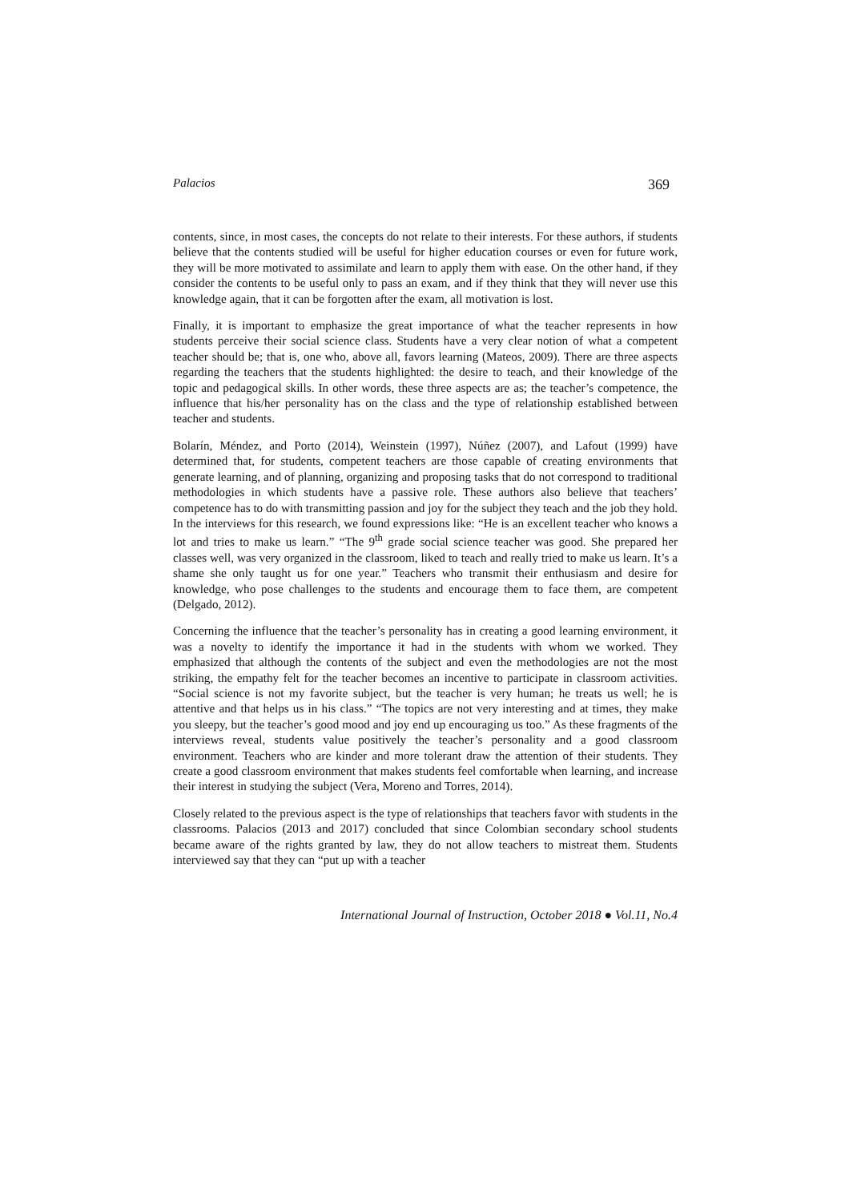Palacios 369
contents, since, in most cases, the concepts do not relate to their interests. For these authors, if students believe that the contents studied will be useful for higher education courses or even for future work, they will be more motivated to assimilate and learn to apply them with ease. On the other hand, if they consider the contents to be useful only to pass an exam, and if they think that they will never use this knowledge again, that it can be forgotten after the exam, all motivation is lost.
Finally, it is important to emphasize the great importance of what the teacher represents in how students perceive their social science class. Students have a very clear notion of what a competent teacher should be; that is, one who, above all, favors learning (Mateos, 2009). There are three aspects regarding the teachers that the students highlighted: the desire to teach, and their knowledge of the topic and pedagogical skills. In other words, these three aspects are as; the teacher’s competence, the influence that his/her personality has on the class and the type of relationship established between teacher and students.
Bolarín, Méndez, and Porto (2014), Weinstein (1997), Núñez (2007), and Lafout (1999) have determined that, for students, competent teachers are those capable of creating environments that generate learning, and of planning, organizing and proposing tasks that do not correspond to traditional methodologies in which students have a passive role. These authors also believe that teachers’ competence has to do with transmitting passion and joy for the subject they teach and the job they hold. In the interviews for this research, we found expressions like: “He is an excellent teacher who knows a lot and tries to make us learn.” “The 9<sup>th</sup> grade social science teacher was good. She prepared her classes well, was very organized in the classroom, liked to teach and really tried to make us learn. It’s a shame she only taught us for one year.” Teachers who transmit their enthusiasm and desire for knowledge, who pose challenges to the students and encourage them to face them, are competent (Delgado, 2012).
Concerning the influence that the teacher’s personality has in creating a good learning environment, it was a novelty to identify the importance it had in the students with whom we worked. They emphasized that although the contents of the subject and even the methodologies are not the most striking, the empathy felt for the teacher becomes an incentive to participate in classroom activities. “Social science is not my favorite subject, but the teacher is very human; he treats us well; he is attentive and that helps us in his class.” “The topics are not very interesting and at times, they make you sleepy, but the teacher’s good mood and joy end up encouraging us too.” As these fragments of the interviews reveal, students value positively the teacher’s personality and a good classroom environment. Teachers who are kinder and more tolerant draw the attention of their students. They create a good classroom environment that makes students feel comfortable when learning, and increase their interest in studying the subject (Vera, Moreno and Torres, 2014).
Closely related to the previous aspect is the type of relationships that teachers favor with students in the classrooms. Palacios (2013 and 2017) concluded that since Colombian secondary school students became aware of the rights granted by law, they do not allow teachers to mistreat them. Students interviewed say that they can “put up with a teacher
International Journal of Instruction, October 2018 ● Vol.11, No.4